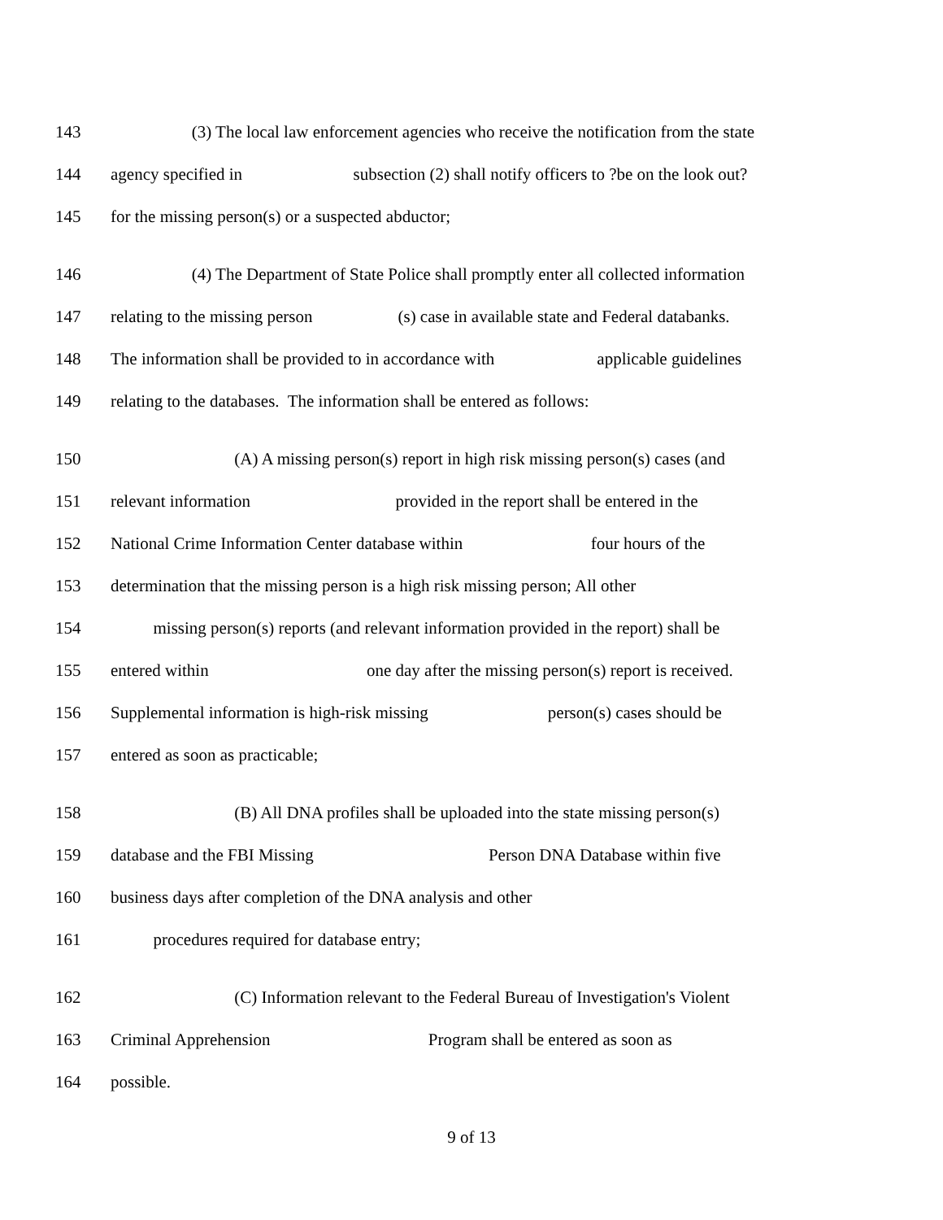143 (3) The local law enforcement agencies who receive the notification from the state
144 agency specified in subsection (2) shall notify officers to ?be on the look out?
145 for the missing person(s) or a suspected abductor;
146 (4) The Department of State Police shall promptly enter all collected information
147 relating to the missing person (s) case in available state and Federal databanks.
148 The information shall be provided to in accordance with applicable guidelines
149 relating to the databases. The information shall be entered as follows:
150 (A) A missing person(s) report in high risk missing person(s) cases (and
151 relevant information provided in the report shall be entered in the
152 National Crime Information Center database within four hours of the
153 determination that the missing person is a high risk missing person; All other
154 missing person(s) reports (and relevant information provided in the report) shall be
155 entered within one day after the missing person(s) report is received.
156 Supplemental information is high-risk missing person(s) cases should be
157 entered as soon as practicable;
158 (B) All DNA profiles shall be uploaded into the state missing person(s)
159 database and the FBI Missing Person DNA Database within five
160 business days after completion of the DNA analysis and other
161 procedures required for database entry;
162 (C) Information relevant to the Federal Bureau of Investigation's Violent
163 Criminal Apprehension Program shall be entered as soon as
164 possible.
9 of 13